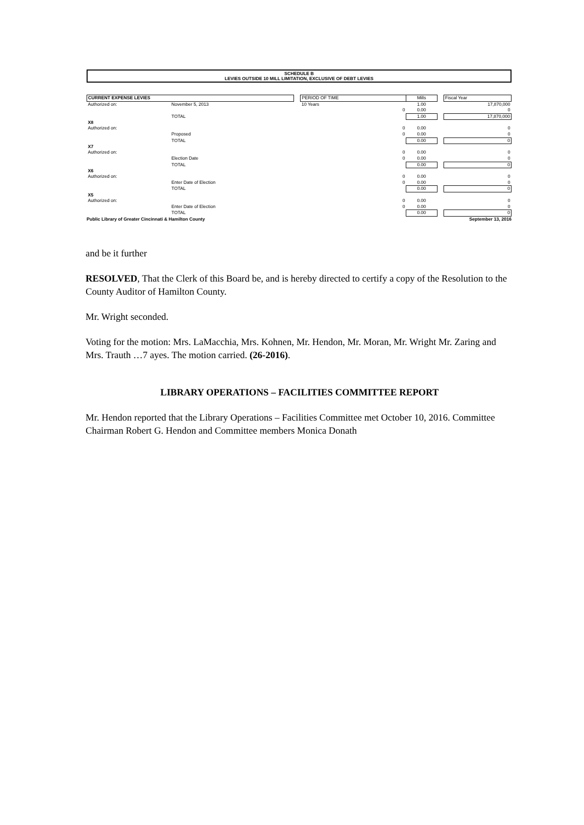SCHEDULE B
LEVIES OUTSIDE 10 MILL LIMITATION, EXCLUSIVE OF DEBT LEVIES
| CURRENT EXPENSE LEVIES | | | PERIOD OF TIME | Mills | | Fiscal Year |
| --- | --- | --- | --- | --- | --- | --- |
| Authorized on: | November 5, 2013 | | 10 Years | 1.00 | | 17,870,000 |
| | | | 0 | 0.00 | | 0 |
| | TOTAL | | | 1.00 | | 17,870,000 |
| X8 | | | | | | |
| Authorized on: | | | 0 | 0.00 | | 0 |
| | Proposed | | 0 | 0.00 | | 0 |
| | TOTAL | | | 0.00 | | 0 |
| X7 | | | | | | |
| Authorized on: | | | 0 | 0.00 | | 0 |
| | Election Date | | 0 | 0.00 | | 0 |
| | TOTAL | | | 0.00 | | 0 |
| X6 | | | | | | |
| Authorized on: | | | 0 | 0.00 | | 0 |
| | Enter Date of Election | | 0 | 0.00 | | 0 |
| | TOTAL | | | 0.00 | | 0 |
| X5 | | | | | | |
| Authorized on: | | | 0 | 0.00 | | 0 |
| | Enter Date of Election | | 0 | 0.00 | | 0 |
| | TOTAL | | | 0.00 | | 0 |
Public Library of Greater Cincinnati & Hamilton County September 13, 2016
and be it further
RESOLVED, That the Clerk of this Board be, and is hereby directed to certify a copy of the Resolution to the County Auditor of Hamilton County.
Mr. Wright seconded.
Voting for the motion: Mrs. LaMacchia, Mrs. Kohnen, Mr. Hendon, Mr. Moran, Mr. Wright Mr. Zaring and Mrs. Trauth …7 ayes. The motion carried. (26-2016).
LIBRARY OPERATIONS – FACILITIES COMMITTEE REPORT
Mr. Hendon reported that the Library Operations – Facilities Committee met October 10, 2016. Committee Chairman Robert G. Hendon and Committee members Monica Donath